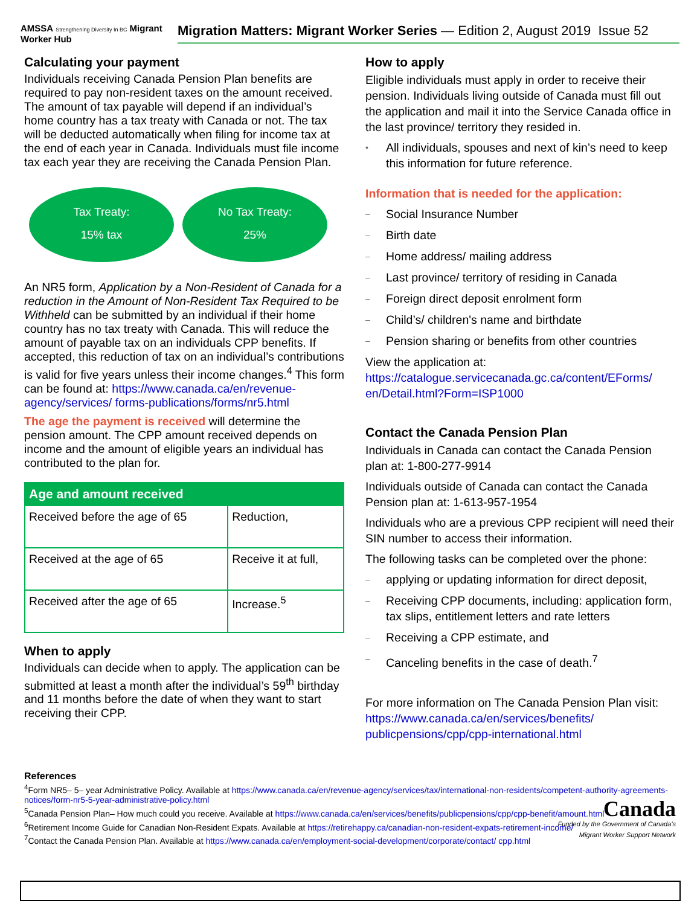AMSSA Strengthening Diversity In BC Migrant Worker Hub
Migration Matters: Migrant Worker Series — Edition 2, August 2019 Issue 52
Calculating your payment
Individuals receiving Canada Pension Plan benefits are required to pay non-resident taxes on the amount received. The amount of tax payable will depend if an individual’s home country has a tax treaty with Canada or not. The tax will be deducted automatically when filing for income tax at the end of each year in Canada. Individuals must file income tax each year they are receiving the Canada Pension Plan.
Tax Treaty:
15% tax
No Tax Treaty:
25%
An NR5 form, Application by a Non-Resident of Canada for a reduction in the Amount of Non-Resident Tax Required to be Withheld can be submitted by an individual if their home country has no tax treaty with Canada. This will reduce the amount of payable tax on an individuals CPP benefits. If accepted, this reduction of tax on an individual’s contributions is valid for five years unless their income changes.<sup>4</sup> This form can be found at: https://www.canada.ca/en/revenue-agency/services/ forms-publications/forms/nr5.html
The age the payment is received will determine the pension amount. The CPP amount received depends on income and the amount of eligible years an individual has contributed to the plan for.
| Age and amount received | |
| --- | --- |
| Received before the age of 65 | Reduction, |
| Received at the age of 65 | Receive it at full, |
| Received after the age of 65 | Increase.<sup>5</sup> |
When to apply
Individuals can decide when to apply. The application can be submitted at least a month after the individual’s 59<sup>th</sup> birthday and 11 months before the date of when they want to start receiving their CPP.
How to apply
Eligible individuals must apply in order to receive their pension. Individuals living outside of Canada must fill out the application and mail it into the Service Canada office in the last province/ territory they resided in.
• All individuals, spouses and next of kin’s need to keep this information for future reference.
Information that is needed for the application:
– Social Insurance Number
– Birth date
– Home address/ mailing address
– Last province/ territory of residing in Canada
– Foreign direct deposit enrolment form
– Child’s/ children's name and birthdate
– Pension sharing or benefits from other countries
View the application at:
https://catalogue.servicecanada.gc.ca/content/EForms/ en/Detail.html?Form=ISP1000
Contact the Canada Pension Plan
Individuals in Canada can contact the Canada Pension plan at: 1-800-277-9914
Individuals outside of Canada can contact the Canada Pension plan at: 1-613-957-1954
Individuals who are a previous CPP recipient will need their SIN number to access their information.
The following tasks can be completed over the phone:
– applying or updating information for direct deposit,
– Receiving CPP documents, including: application form, tax slips, entitlement letters and rate letters
– Receiving a CPP estimate, and
– Canceling benefits in the case of death.<sup>7</sup>
For more information on The Canada Pension Plan visit: https://www.canada.ca/en/services/benefits/ publicpensions/cpp/cpp-international.html
References
<sup>4</sup> Form NR5– 5– year Administrative Policy. Available at https://www.canada.ca/en/revenue-agency/services/tax/international-non-residents/competent-authority-agreements-notices/form-nr5-5-year-administrative-policy.html
<sup>5</sup> Canada Pension Plan– How much could you receive. Available at https://www.canada.ca/en/services/benefits/publicpensions/cpp/cpp-benefit/amount.html
<sup>6</sup> Retirement Income Guide for Canadian Non-Resident Expats. Available at https://retirehappy.ca/canadian-non-resident-expats-retirement-income/
<sup>7</sup> Contact the Canada Pension Plan. Available at https://www.canada.ca/en/employment-social-development/corporate/contact/ cpp.html
Canada
Funded by the Government of Canada’s
Migrant Worker Support Network